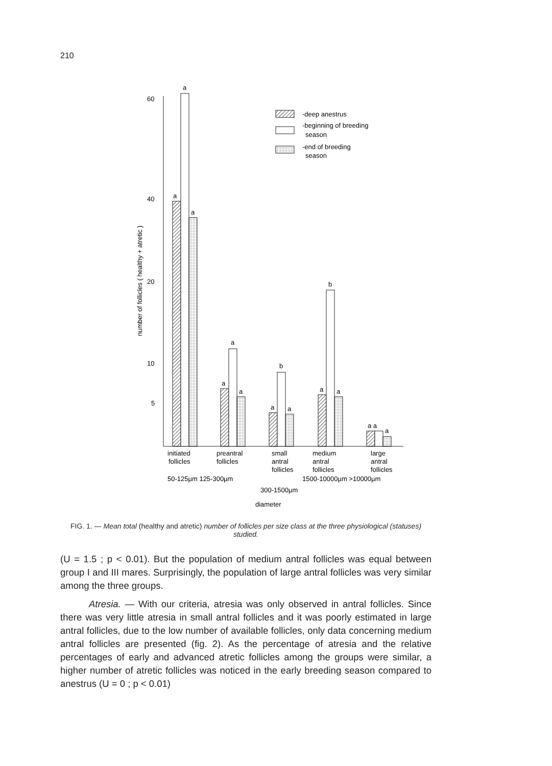210
60
40
20
10
5
number of follicles ( healthy + atretic )
a
a
a
a
a
a
a
b
a
a
b
a
a a
a
-deep anestrus
-beginning of breeding
season
-end of breeding
season
initiated
follicles
preantral
follicles
small
antral
follicles
medium
antral
follicles
large
antral
follicles
50-125µm 125-300µm
1500-10000µm >10000µm
300-1500µm
diameter
FIG. 1. — Mean total (healthy and atretic) number of follicles per size class at the three physiological (statuses) studied.
(U = 1.5 ; p < 0.01). But the population of medium antral follicles was equal between group I and III mares. Surprisingly, the population of large antral follicles was very similar among the three groups.
Atresia. — With our criteria, atresia was only observed in antral follicles. Since there was very little atresia in small antral follicles and it was poorly estimated in large antral follicles, due to the low number of available follicles, only data concerning medium antral follicles are presented (fig. 2). As the percentage of atresia and the relative percentages of early and advanced atretic follicles among the groups were similar, a higher number of atretic follicles was noticed in the early breeding season compared to anestrus (U = 0 ; p < 0.01)